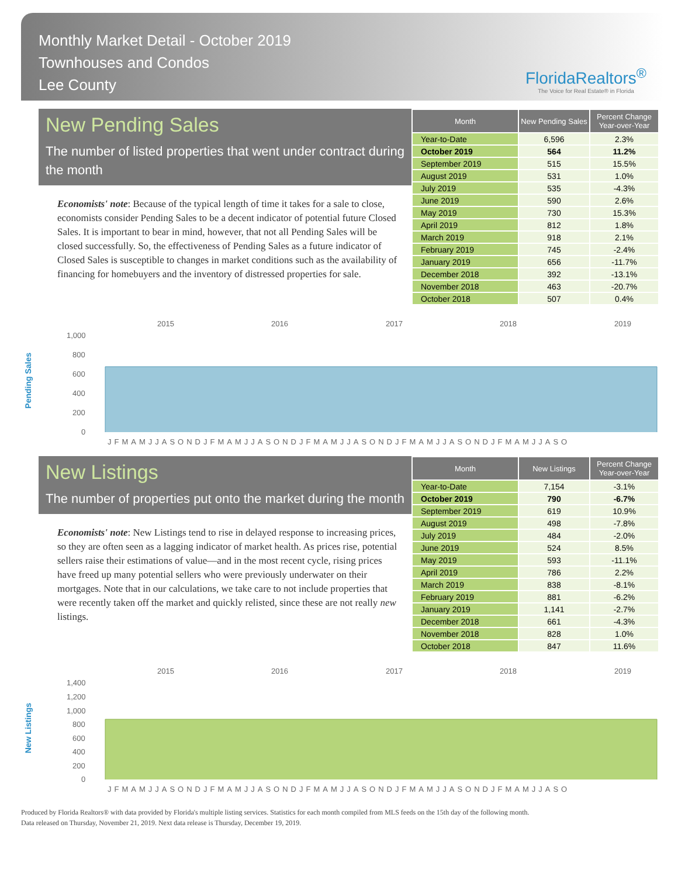Monthly Market Detail - October 2019
Townhouses and Condos
Lee County
FloridaRealtors<sup>®</sup>
The Voice for Real Estate® in Florida
New Pending Sales
The number of listed properties that went under contract during the month
Economists' note: Because of the typical length of time it takes for a sale to close, economists consider Pending Sales to be a decent indicator of potential future Closed Sales. It is important to bear in mind, however, that not all Pending Sales will be closed successfully. So, the effectiveness of Pending Sales as a future indicator of Closed Sales is susceptible to changes in market conditions such as the availability of financing for homebuyers and the inventory of distressed properties for sale.
| Month | New Pending Sales | Percent Change Year-over-Year |
| --- | --- | --- |
| Year-to-Date | 6,596 | 2.3% |
| October 2019 | 564 | 11.2% |
| September 2019 | 515 | 15.5% |
| August 2019 | 531 | 1.0% |
| July 2019 | 535 | -4.3% |
| June 2019 | 590 | 2.6% |
| May 2019 | 730 | 15.3% |
| April 2019 | 812 | 1.8% |
| March 2019 | 918 | 2.1% |
| February 2019 | 745 | -2.4% |
| January 2019 | 656 | -11.7% |
| December 2018 | 392 | -13.1% |
| November 2018 | 463 | -20.7% |
| October 2018 | 507 | 0.4% |
Pending Sales
2015
2016
2017
2018
2019
1,000
800
600
400
200
0
JFMAMJJASONDJFMAMJJASONDJFMAMJJASONDJFMAMJJASONDJFMAMJJASO
New Listings
The number of properties put onto the market during the month
Economists' note: New Listings tend to rise in delayed response to increasing prices, so they are often seen as a lagging indicator of market health. As prices rise, potential sellers raise their estimations of value—and in the most recent cycle, rising prices have freed up many potential sellers who were previously underwater on their mortgages. Note that in our calculations, we take care to not include properties that were recently taken off the market and quickly relisted, since these are not really new listings.
| Month | New Listings | Percent Change Year-over-Year |
| --- | --- | --- |
| Year-to-Date | 7,154 | -3.1% |
| October 2019 | 790 | -6.7% |
| September 2019 | 619 | 10.9% |
| August 2019 | 498 | -7.8% |
| July 2019 | 484 | -2.0% |
| June 2019 | 524 | 8.5% |
| May 2019 | 593 | -11.1% |
| April 2019 | 786 | 2.2% |
| March 2019 | 838 | -8.1% |
| February 2019 | 881 | -6.2% |
| January 2019 | 1,141 | -2.7% |
| December 2018 | 661 | -4.3% |
| November 2018 | 828 | 1.0% |
| October 2018 | 847 | 11.6% |
New Listings
2015
2016
2017
2018
2019
1,400
1,200
1,000
800
600
400
200
0
JFMAMJJASONDJFMAMJJASONDJFMAMJJASONDJFMAMJJASONDJFMAMJJASO
Produced by Florida Realtors® with data provided by Florida's multiple listing services. Statistics for each month compiled from MLS feeds on the 15th day of the following month.
Data released on Thursday, November 21, 2019. Next data release is Thursday, December 19, 2019.